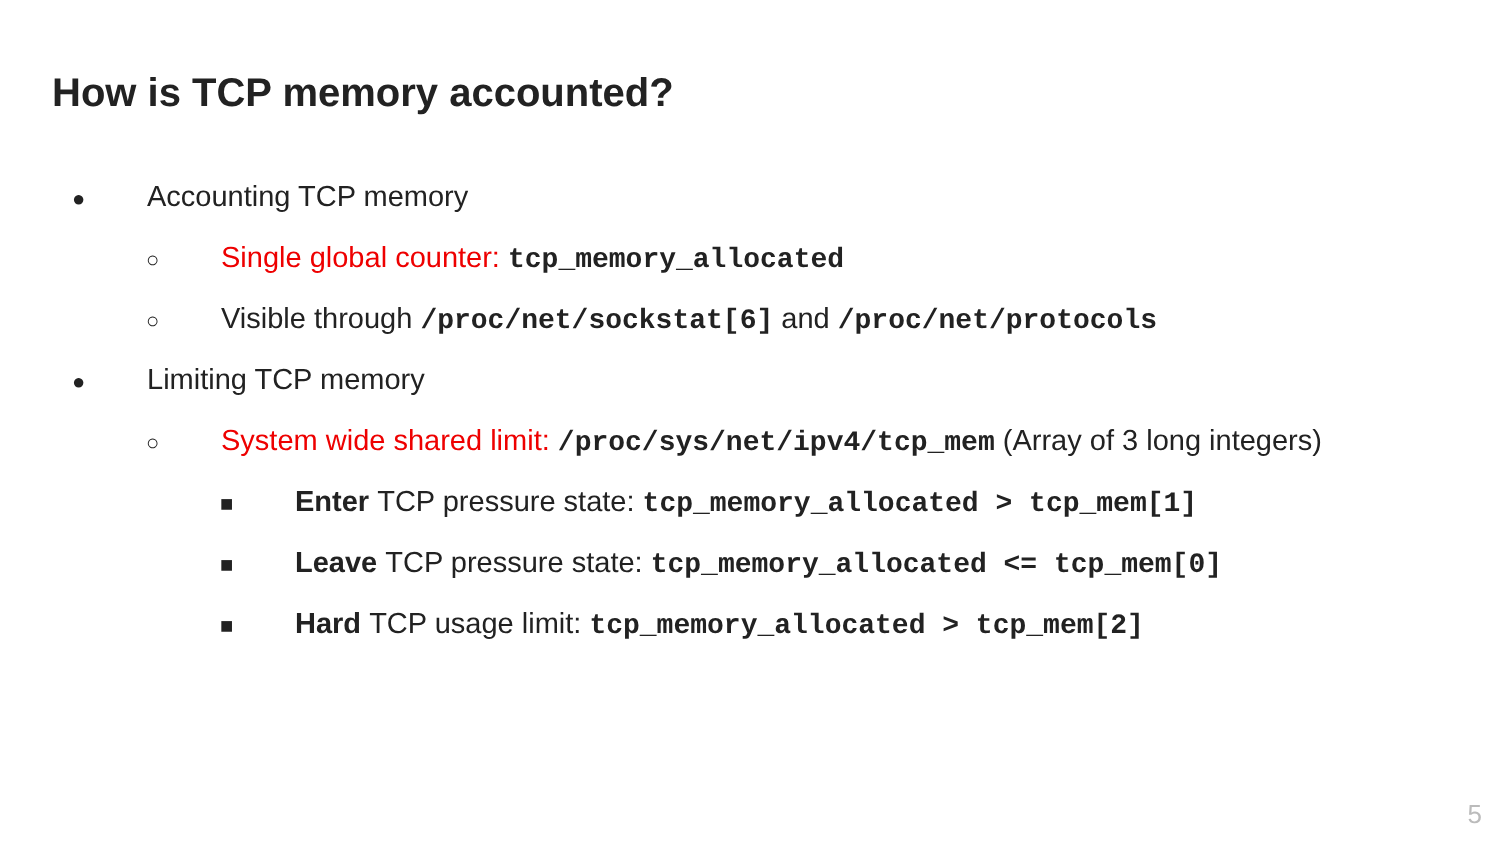How is TCP memory accounted?
● Accounting TCP memory
○ Single global counter: tcp_memory_allocated
○ Visible through /proc/net/sockstat[6] and /proc/net/protocols
● Limiting TCP memory
○ System wide shared limit: /proc/sys/net/ipv4/tcp_mem (Array of 3 long integers)
■ Enter TCP pressure state: tcp_memory_allocated > tcp_mem[1]
■ Leave TCP pressure state: tcp_memory_allocated <= tcp_mem[0]
■ Hard TCP usage limit: tcp_memory_allocated > tcp_mem[2]
5